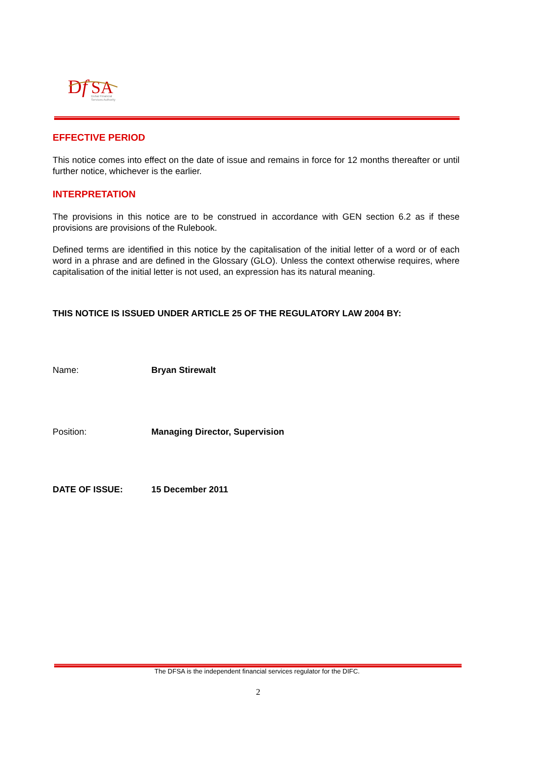D
f
SA
Dubai Financial
Services Authority
EFFECTIVE PERIOD
This notice comes into effect on the date of issue and remains in force for 12 months thereafter or until further notice, whichever is the earlier.
INTERPRETATION
The provisions in this notice are to be construed in accordance with GEN section 6.2 as if these provisions are provisions of the Rulebook.
Defined terms are identified in this notice by the capitalisation of the initial letter of a word or of each word in a phrase and are defined in the Glossary (GLO). Unless the context otherwise requires, where capitalisation of the initial letter is not used, an expression has its natural meaning.
THIS NOTICE IS ISSUED UNDER ARTICLE 25 OF THE REGULATORY LAW 2004 BY:
Name: Bryan Stirewalt
Position: Managing Director, Supervision
DATE OF ISSUE: 15 December 2011
The DFSA is the independent financial services regulator for the DIFC.
2